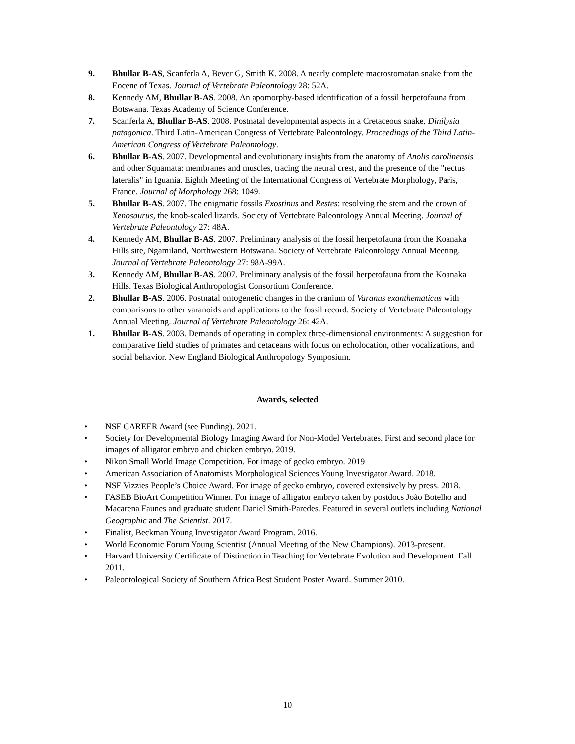9. Bhullar B-AS, Scanferla A, Bever G, Smith K. 2008. A nearly complete macrostomatan snake from the Eocene of Texas. Journal of Vertebrate Paleontology 28: 52A.
8. Kennedy AM, Bhullar B-AS. 2008. An apomorphy-based identification of a fossil herpetofauna from Botswana. Texas Academy of Science Conference.
7. Scanferla A, Bhullar B-AS. 2008. Postnatal developmental aspects in a Cretaceous snake, Dinilysia patagonica. Third Latin-American Congress of Vertebrate Paleontology. Proceedings of the Third Latin-American Congress of Vertebrate Paleontology.
6. Bhullar B-AS. 2007. Developmental and evolutionary insights from the anatomy of Anolis carolinensis and other Squamata: membranes and muscles, tracing the neural crest, and the presence of the "rectus lateralis" in Iguania. Eighth Meeting of the International Congress of Vertebrate Morphology, Paris, France. Journal of Morphology 268: 1049.
5. Bhullar B-AS. 2007. The enigmatic fossils Exostinus and Restes: resolving the stem and the crown of Xenosaurus, the knob-scaled lizards. Society of Vertebrate Paleontology Annual Meeting. Journal of Vertebrate Paleontology 27: 48A.
4. Kennedy AM, Bhullar B-AS. 2007. Preliminary analysis of the fossil herpetofauna from the Koanaka Hills site, Ngamiland, Northwestern Botswana. Society of Vertebrate Paleontology Annual Meeting. Journal of Vertebrate Paleontology 27: 98A-99A.
3. Kennedy AM, Bhullar B-AS. 2007. Preliminary analysis of the fossil herpetofauna from the Koanaka Hills. Texas Biological Anthropologist Consortium Conference.
2. Bhullar B-AS. 2006. Postnatal ontogenetic changes in the cranium of Varanus exanthematicus with comparisons to other varanoids and applications to the fossil record. Society of Vertebrate Paleontology Annual Meeting. Journal of Vertebrate Paleontology 26: 42A.
1. Bhullar B-AS. 2003. Demands of operating in complex three-dimensional environments: A suggestion for comparative field studies of primates and cetaceans with focus on echolocation, other vocalizations, and social behavior. New England Biological Anthropology Symposium.
Awards, selected
• NSF CAREER Award (see Funding). 2021.
• Society for Developmental Biology Imaging Award for Non-Model Vertebrates. First and second place for images of alligator embryo and chicken embryo. 2019.
• Nikon Small World Image Competition. For image of gecko embryo. 2019
• American Association of Anatomists Morphological Sciences Young Investigator Award. 2018.
• NSF Vizzies People’s Choice Award. For image of gecko embryo, covered extensively by press. 2018.
• FASEB BioArt Competition Winner. For image of alligator embryo taken by postdocs João Botelho and Macarena Faunes and graduate student Daniel Smith-Paredes. Featured in several outlets including National Geographic and The Scientist. 2017.
• Finalist, Beckman Young Investigator Award Program. 2016.
• World Economic Forum Young Scientist (Annual Meeting of the New Champions). 2013-present.
• Harvard University Certificate of Distinction in Teaching for Vertebrate Evolution and Development. Fall 2011.
• Paleontological Society of Southern Africa Best Student Poster Award. Summer 2010.
10